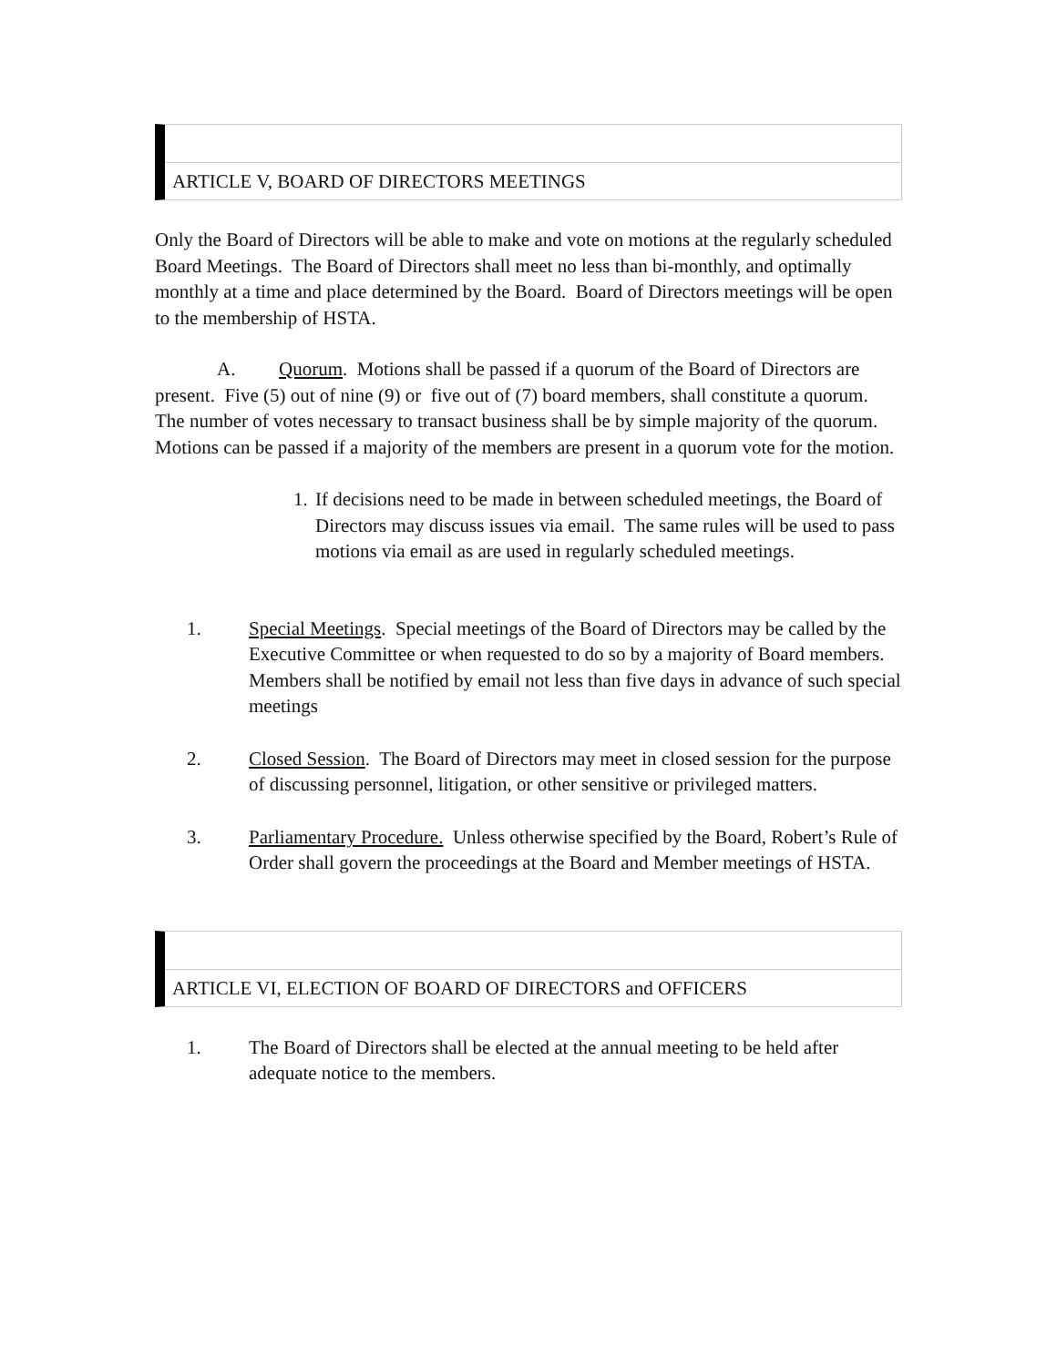ARTICLE V, BOARD OF DIRECTORS MEETINGS
Only the Board of Directors will be able to make and vote on motions at the regularly scheduled Board Meetings. The Board of Directors shall meet no less than bi-monthly, and optimally monthly at a time and place determined by the Board. Board of Directors meetings will be open to the membership of HSTA.
A. Quorum. Motions shall be passed if a quorum of the Board of Directors are present. Five (5) out of nine (9) or five out of (7) board members, shall constitute a quorum. The number of votes necessary to transact business shall be by simple majority of the quorum. Motions can be passed if a majority of the members are present in a quorum vote for the motion.
1.
If decisions need to be made in between scheduled meetings, the Board of Directors may discuss issues via email. The same rules will be used to pass motions via email as are used in regularly scheduled meetings.
1. Special Meetings. Special meetings of the Board of Directors may be called by the Executive Committee or when requested to do so by a majority of Board members. Members shall be notified by email not less than five days in advance of such special meetings
2. Closed Session. The Board of Directors may meet in closed session for the purpose of discussing personnel, litigation, or other sensitive or privileged matters.
3. Parliamentary Procedure. Unless otherwise specified by the Board, Robert’s Rule of Order shall govern the proceedings at the Board and Member meetings of HSTA.
ARTICLE VI, ELECTION OF BOARD OF DIRECTORS and OFFICERS
1. The Board of Directors shall be elected at the annual meeting to be held after adequate notice to the members.